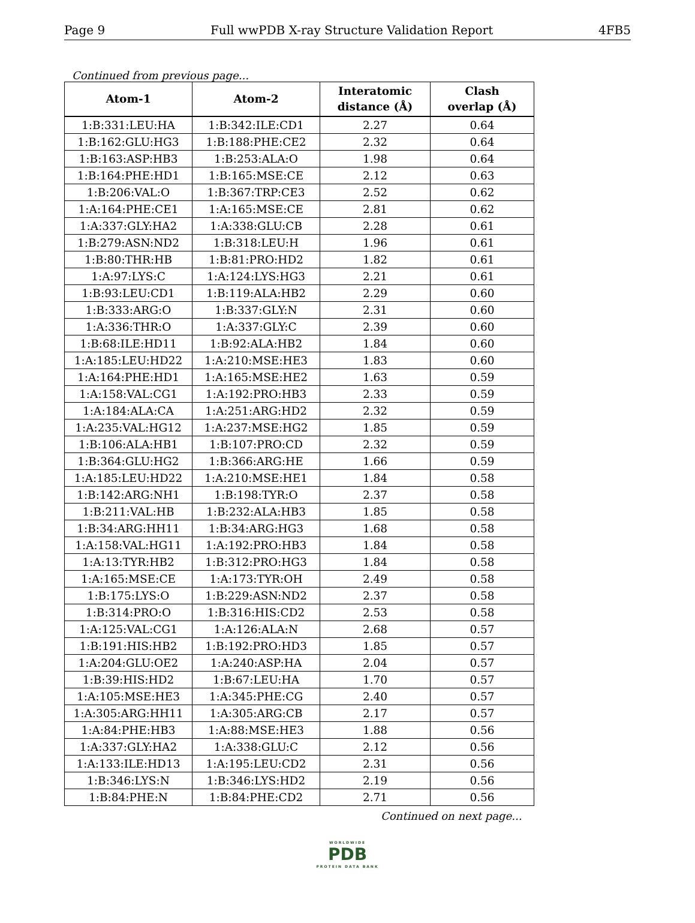Page 9 Full wwPDB X-ray Structure Validation Report 4FB5
Continued from previous page...
| Atom-1 | Atom-2 | Interatomic distance (Å) | Clash overlap (Å) |
| --- | --- | --- | --- |
| 1:B:331:LEU:HA | 1:B:342:ILE:CD1 | 2.27 | 0.64 |
| 1:B:162:GLU:HG3 | 1:B:188:PHE:CE2 | 2.32 | 0.64 |
| 1:B:163:ASP:HB3 | 1:B:253:ALA:O | 1.98 | 0.64 |
| 1:B:164:PHE:HD1 | 1:B:165:MSE:CE | 2.12 | 0.63 |
| 1:B:206:VAL:O | 1:B:367:TRP:CE3 | 2.52 | 0.62 |
| 1:A:164:PHE:CE1 | 1:A:165:MSE:CE | 2.81 | 0.62 |
| 1:A:337:GLY:HA2 | 1:A:338:GLU:CB | 2.28 | 0.61 |
| 1:B:279:ASN:ND2 | 1:B:318:LEU:H | 1.96 | 0.61 |
| 1:B:80:THR:HB | 1:B:81:PRO:HD2 | 1.82 | 0.61 |
| 1:A:97:LYS:C | 1:A:124:LYS:HG3 | 2.21 | 0.61 |
| 1:B:93:LEU:CD1 | 1:B:119:ALA:HB2 | 2.29 | 0.60 |
| 1:B:333:ARG:O | 1:B:337:GLY:N | 2.31 | 0.60 |
| 1:A:336:THR:O | 1:A:337:GLY:C | 2.39 | 0.60 |
| 1:B:68:ILE:HD11 | 1:B:92:ALA:HB2 | 1.84 | 0.60 |
| 1:A:185:LEU:HD22 | 1:A:210:MSE:HE3 | 1.83 | 0.60 |
| 1:A:164:PHE:HD1 | 1:A:165:MSE:HE2 | 1.63 | 0.59 |
| 1:A:158:VAL:CG1 | 1:A:192:PRO:HB3 | 2.33 | 0.59 |
| 1:A:184:ALA:CA | 1:A:251:ARG:HD2 | 2.32 | 0.59 |
| 1:A:235:VAL:HG12 | 1:A:237:MSE:HG2 | 1.85 | 0.59 |
| 1:B:106:ALA:HB1 | 1:B:107:PRO:CD | 2.32 | 0.59 |
| 1:B:364:GLU:HG2 | 1:B:366:ARG:HE | 1.66 | 0.59 |
| 1:A:185:LEU:HD22 | 1:A:210:MSE:HE1 | 1.84 | 0.58 |
| 1:B:142:ARG:NH1 | 1:B:198:TYR:O | 2.37 | 0.58 |
| 1:B:211:VAL:HB | 1:B:232:ALA:HB3 | 1.85 | 0.58 |
| 1:B:34:ARG:HH11 | 1:B:34:ARG:HG3 | 1.68 | 0.58 |
| 1:A:158:VAL:HG11 | 1:A:192:PRO:HB3 | 1.84 | 0.58 |
| 1:A:13:TYR:HB2 | 1:B:312:PRO:HG3 | 1.84 | 0.58 |
| 1:A:165:MSE:CE | 1:A:173:TYR:OH | 2.49 | 0.58 |
| 1:B:175:LYS:O | 1:B:229:ASN:ND2 | 2.37 | 0.58 |
| 1:B:314:PRO:O | 1:B:316:HIS:CD2 | 2.53 | 0.58 |
| 1:A:125:VAL:CG1 | 1:A:126:ALA:N | 2.68 | 0.57 |
| 1:B:191:HIS:HB2 | 1:B:192:PRO:HD3 | 1.85 | 0.57 |
| 1:A:204:GLU:OE2 | 1:A:240:ASP:HA | 2.04 | 0.57 |
| 1:B:39:HIS:HD2 | 1:B:67:LEU:HA | 1.70 | 0.57 |
| 1:A:105:MSE:HE3 | 1:A:345:PHE:CG | 2.40 | 0.57 |
| 1:A:305:ARG:HH11 | 1:A:305:ARG:CB | 2.17 | 0.57 |
| 1:A:84:PHE:HB3 | 1:A:88:MSE:HE3 | 1.88 | 0.56 |
| 1:A:337:GLY:HA2 | 1:A:338:GLU:C | 2.12 | 0.56 |
| 1:A:133:ILE:HD13 | 1:A:195:LEU:CD2 | 2.31 | 0.56 |
| 1:B:346:LYS:N | 1:B:346:LYS:HD2 | 2.19 | 0.56 |
| 1:B:84:PHE:N | 1:B:84:PHE:CD2 | 2.71 | 0.56 |
Continued on next page...
WORLDWIDE
PDB
PROTEIN DATA BANK